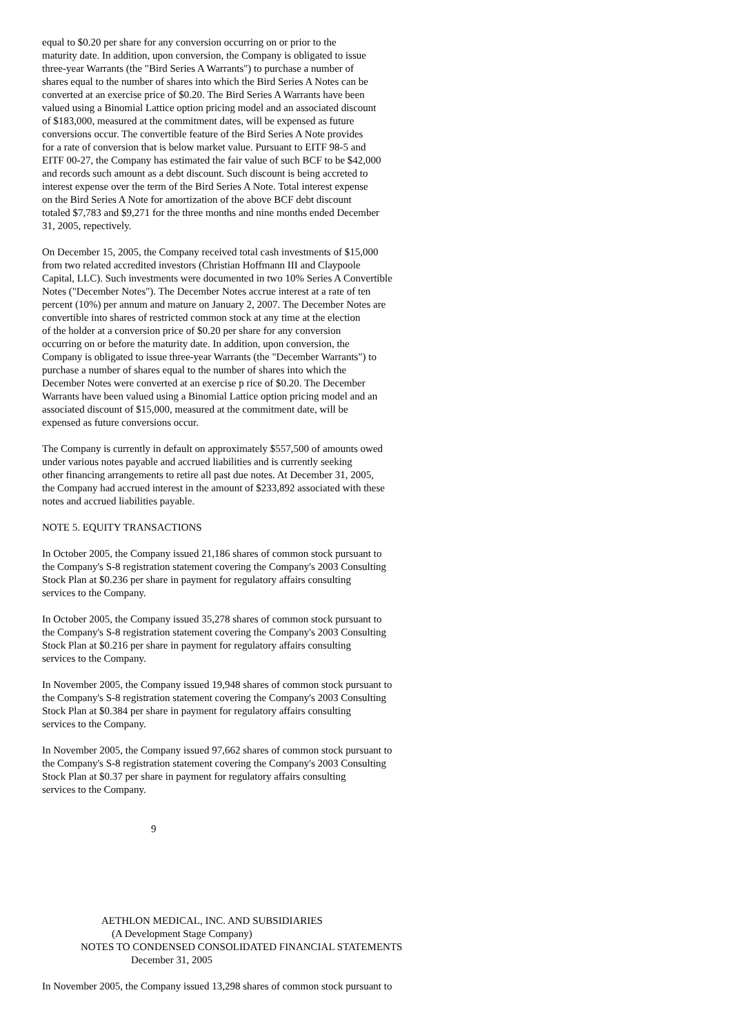equal to $0.20 per share for any conversion occurring on or prior to the
maturity date. In addition, upon conversion, the Company is obligated to issue
three-year Warrants (the "Bird Series A Warrants") to purchase a number of
shares equal to the number of shares into which the Bird Series A Notes can be
converted at an exercise price of $0.20. The Bird Series A Warrants have been
valued using a Binomial Lattice option pricing model and an associated discount
of $183,000, measured at the commitment dates, will be expensed as future
conversions occur. The convertible feature of the Bird Series A Note provides
for a rate of conversion that is below market value. Pursuant to EITF 98-5 and
EITF 00-27, the Company has estimated the fair value of such BCF to be $42,000
and records such amount as a debt discount. Such discount is being accreted to
interest expense over the term of the Bird Series A Note. Total interest expense
on the Bird Series A Note for amortization of the above BCF debt discount
totaled $7,783 and $9,271 for the three months and nine months ended December
31, 2005, repectively.
On December 15, 2005, the Company received total cash investments of $15,000
from two related accredited investors (Christian Hoffmann III and Claypoole
Capital, LLC). Such investments were documented in two 10% Series A Convertible
Notes ("December Notes"). The December Notes accrue interest at a rate of ten
percent (10%) per annum and mature on January 2, 2007. The December Notes are
convertible into shares of restricted common stock at any time at the election
of the holder at a conversion price of $0.20 per share for any conversion
occurring on or before the maturity date. In addition, upon conversion, the
Company is obligated to issue three-year Warrants (the "December Warrants") to
purchase a number of shares equal to the number of shares into which the
December Notes were converted at an exercise p rice of $0.20. The December
Warrants have been valued using a Binomial Lattice option pricing model and an
associated discount of $15,000, measured at the commitment date, will be
expensed as future conversions occur.
The Company is currently in default on approximately $557,500 of amounts owed
under various notes payable and accrued liabilities and is currently seeking
other financing arrangements to retire all past due notes. At December 31, 2005,
the Company had accrued interest in the amount of $233,892 associated with these
notes and accrued liabilities payable.
NOTE 5. EQUITY TRANSACTIONS
In October 2005, the Company issued 21,186 shares of common stock pursuant to
the Company's S-8 registration statement covering the Company's 2003 Consulting
Stock Plan at $0.236 per share in payment for regulatory affairs consulting
services to the Company.
In October 2005, the Company issued 35,278 shares of common stock pursuant to
the Company's S-8 registration statement covering the Company's 2003 Consulting
Stock Plan at $0.216 per share in payment for regulatory affairs consulting
services to the Company.
In November 2005, the Company issued 19,948 shares of common stock pursuant to
the Company's S-8 registration statement covering the Company's 2003 Consulting
Stock Plan at $0.384 per share in payment for regulatory affairs consulting
services to the Company.
In November 2005, the Company issued 97,662 shares of common stock pursuant to
the Company's S-8 registration statement covering the Company's 2003 Consulting
Stock Plan at $0.37 per share in payment for regulatory affairs consulting
services to the Company.
9
AETHLON MEDICAL, INC. AND SUBSIDIARIES
(A Development Stage Company)
NOTES TO CONDENSED CONSOLIDATED FINANCIAL STATEMENTS
December 31, 2005
In November 2005, the Company issued 13,298 shares of common stock pursuant to